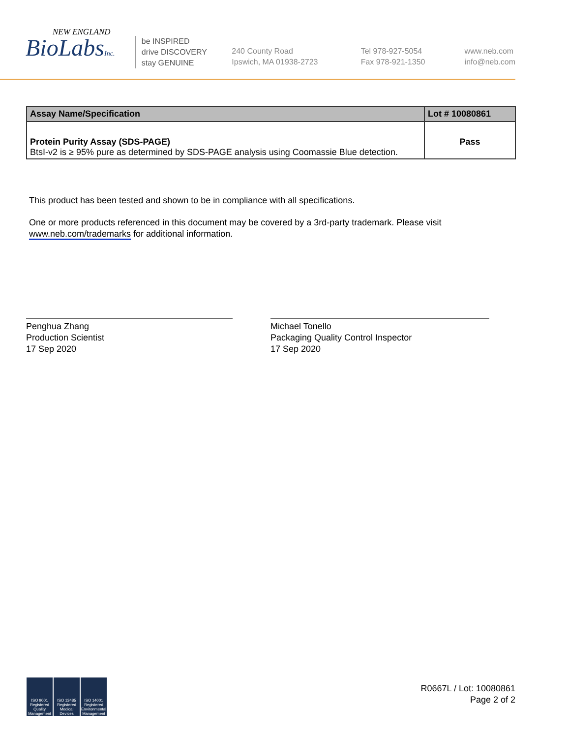NEW ENGLAND
BioLabsInc.
be INSPIRED
drive DISCOVERY
stay GENUINE
240 County Road
Ipswich, MA 01938-2723
Tel 978-927-5054
Fax 978-921-1350
www.neb.com
info@neb.com
| Assay Name/Specification | Lot # 10080861 |
| --- | --- |
| Protein Purity Assay (SDS-PAGE) BtsI-v2 is ≥ 95% pure as determined by SDS-PAGE analysis using Coomassie Blue detection. | Pass |
This product has been tested and shown to be in compliance with all specifications.
One or more products referenced in this document may be covered by a 3rd-party trademark. Please visit www.neb.com/trademarks for additional information.
Penghua Zhang
Production Scientist
17 Sep 2020
Michael Tonello
Packaging Quality Control Inspector
17 Sep 2020
ISO 9001 Registered Quality Management
ISO 13485 Registered Medical Devices
ISO 14001 Registered Environmental Management
R0667L / Lot: 10080861
Page 2 of 2